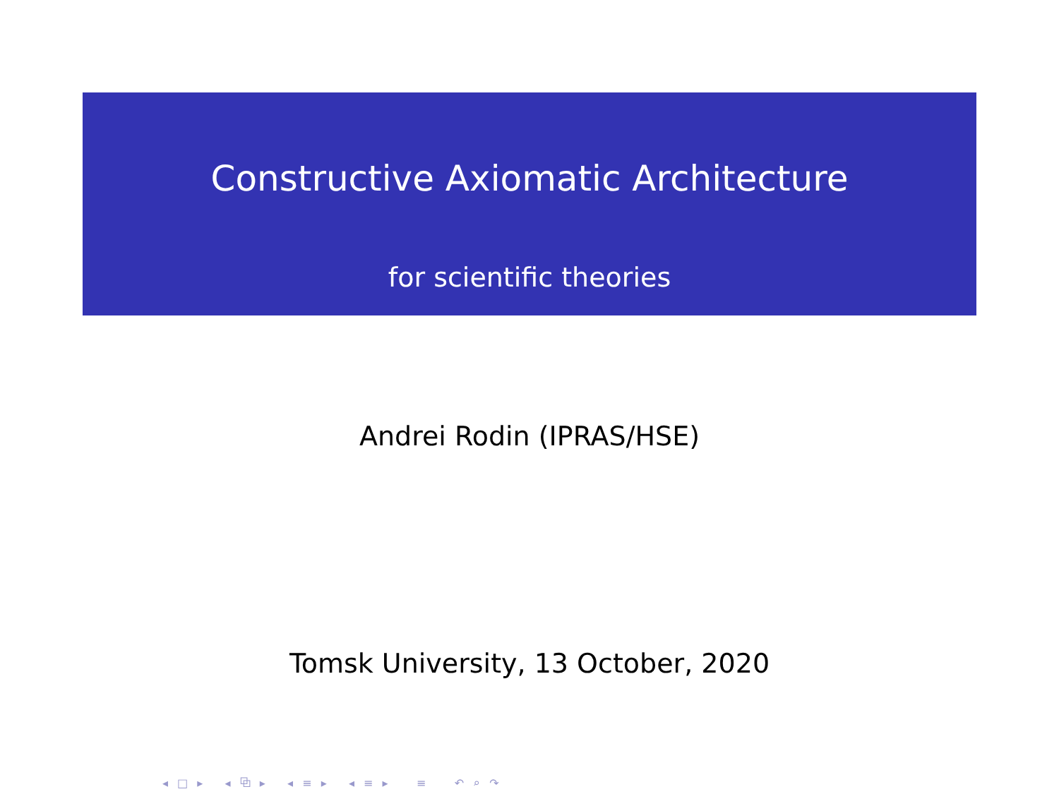Constructive Axiomatic Architecture
for scientific theories
Andrei Rodin (IPRAS/HSE)
Tomsk University, 13 October, 2020
◂ □ ▸ ◂ ⧉ ▸ ◂ ≡ ▸ ◂ ≡ ▸ ≡ ↶ ⌕ ↷